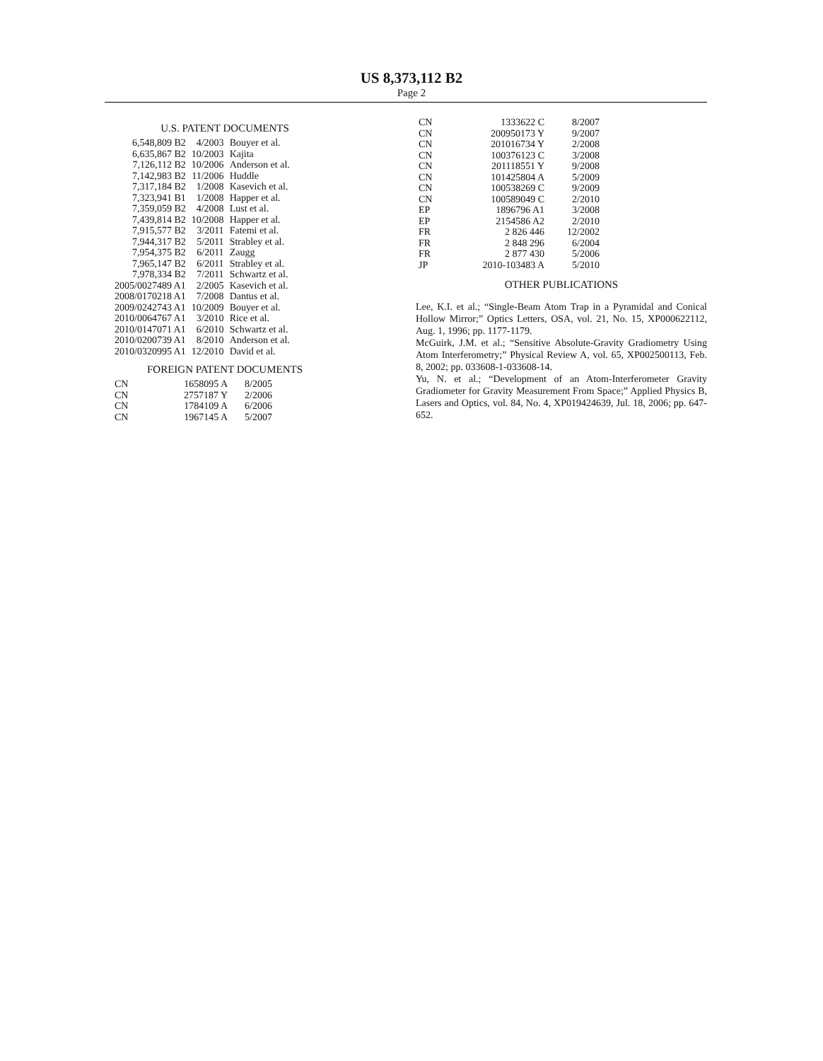US 8,373,112 B2
Page 2
U.S. PATENT DOCUMENTS
| 6,548,809 B2 | 4/2003 | Bouyer et al. |
| 6,635,867 B2 | 10/2003 | Kajita |
| 7,126,112 B2 | 10/2006 | Anderson et al. |
| 7,142,983 B2 | 11/2006 | Huddle |
| 7,317,184 B2 | 1/2008 | Kasevich et al. |
| 7,323,941 B1 | 1/2008 | Happer et al. |
| 7,359,059 B2 | 4/2008 | Lust et al. |
| 7,439,814 B2 | 10/2008 | Happer et al. |
| 7,915,577 B2 | 3/2011 | Fatemi et al. |
| 7,944,317 B2 | 5/2011 | Strabley et al. |
| 7,954,375 B2 | 6/2011 | Zaugg |
| 7,965,147 B2 | 6/2011 | Strabley et al. |
| 7,978,334 B2 | 7/2011 | Schwartz et al. |
| 2005/0027489 A1 | 2/2005 | Kasevich et al. |
| 2008/0170218 A1 | 7/2008 | Dantus et al. |
| 2009/0242743 A1 | 10/2009 | Bouyer et al. |
| 2010/0064767 A1 | 3/2010 | Rice et al. |
| 2010/0147071 A1 | 6/2010 | Schwartz et al. |
| 2010/0200739 A1 | 8/2010 | Anderson et al. |
| 2010/0320995 A1 | 12/2010 | David et al. |
FOREIGN PATENT DOCUMENTS
| CN | 1658095 A | 8/2005 |
| CN | 2757187 Y | 2/2006 |
| CN | 1784109 A | 6/2006 |
| CN | 1967145 A | 5/2007 |
| CN | 1333622 C | 8/2007 |
| CN | 200950173 Y | 9/2007 |
| CN | 201016734 Y | 2/2008 |
| CN | 100376123 C | 3/2008 |
| CN | 201118551 Y | 9/2008 |
| CN | 101425804 A | 5/2009 |
| CN | 100538269 C | 9/2009 |
| CN | 100589049 C | 2/2010 |
| EP | 1896796 A1 | 3/2008 |
| EP | 2154586 A2 | 2/2010 |
| FR | 2 826 446 | 12/2002 |
| FR | 2 848 296 | 6/2004 |
| FR | 2 877 430 | 5/2006 |
| JP | 2010-103483 A | 5/2010 |
OTHER PUBLICATIONS
Lee, K.I. et al.; “Single-Beam Atom Trap in a Pyramidal and Conical Hollow Mirror;” Optics Letters, OSA, vol. 21, No. 15, XP000622112, Aug. 1, 1996; pp. 1177-1179.
McGuirk, J.M. et al.; “Sensitive Absolute-Gravity Gradiometry Using Atom Interferometry;” Physical Review A, vol. 65, XP002500113, Feb. 8, 2002; pp. 033608-1-033608-14.
Yu, N. et al.; “Development of an Atom-Interferometer Gravity Gradiometer for Gravity Measurement From Space;” Applied Physics B, Lasers and Optics, vol. 84, No. 4, XP019424639, Jul. 18, 2006; pp. 647-652.